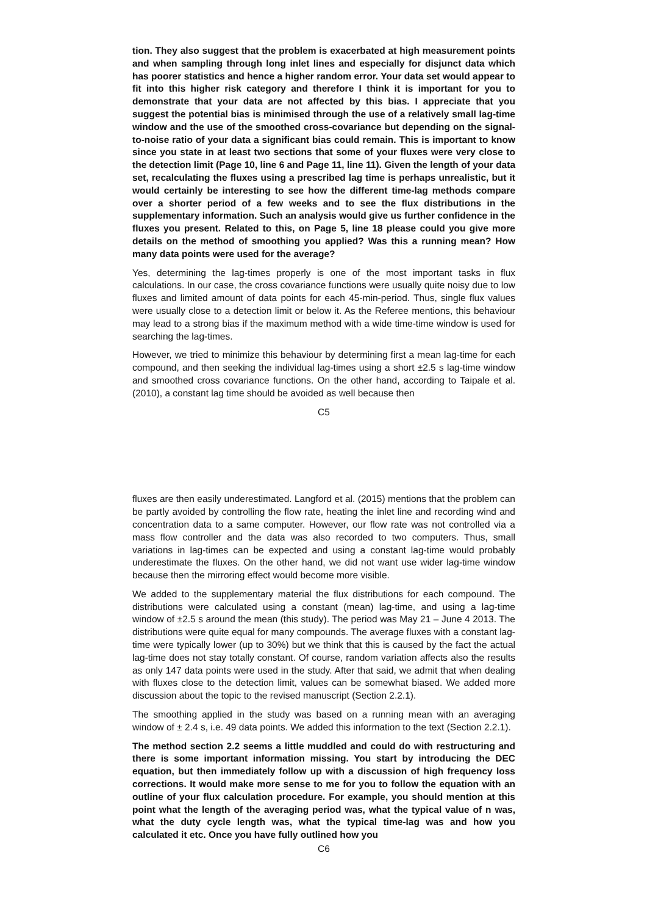tion. They also suggest that the problem is exacerbated at high measurement points and when sampling through long inlet lines and especially for disjunct data which has poorer statistics and hence a higher random error. Your data set would appear to fit into this higher risk category and therefore I think it is important for you to demonstrate that your data are not affected by this bias. I appreciate that you suggest the potential bias is minimised through the use of a relatively small lag-time window and the use of the smoothed cross-covariance but depending on the signal-to-noise ratio of your data a significant bias could remain. This is important to know since you state in at least two sections that some of your fluxes were very close to the detection limit (Page 10, line 6 and Page 11, line 11). Given the length of your data set, recalculating the fluxes using a prescribed lag time is perhaps unrealistic, but it would certainly be interesting to see how the different time-lag methods compare over a shorter period of a few weeks and to see the flux distributions in the supplementary information. Such an analysis would give us further confidence in the fluxes you present. Related to this, on Page 5, line 18 please could you give more details on the method of smoothing you applied? Was this a running mean? How many data points were used for the average?
Yes, determining the lag-times properly is one of the most important tasks in flux calculations. In our case, the cross covariance functions were usually quite noisy due to low fluxes and limited amount of data points for each 45-min-period. Thus, single flux values were usually close to a detection limit or below it. As the Referee mentions, this behaviour may lead to a strong bias if the maximum method with a wide time-time window is used for searching the lag-times.
However, we tried to minimize this behaviour by determining first a mean lag-time for each compound, and then seeking the individual lag-times using a short ±2.5 s lag-time window and smoothed cross covariance functions. On the other hand, according to Taipale et al. (2010), a constant lag time should be avoided as well because then
C5
fluxes are then easily underestimated. Langford et al. (2015) mentions that the problem can be partly avoided by controlling the flow rate, heating the inlet line and recording wind and concentration data to a same computer. However, our flow rate was not controlled via a mass flow controller and the data was also recorded to two computers. Thus, small variations in lag-times can be expected and using a constant lag-time would probably underestimate the fluxes. On the other hand, we did not want use wider lag-time window because then the mirroring effect would become more visible.
We added to the supplementary material the flux distributions for each compound. The distributions were calculated using a constant (mean) lag-time, and using a lag-time window of ±2.5 s around the mean (this study). The period was May 21 – June 4 2013. The distributions were quite equal for many compounds. The average fluxes with a constant lag-time were typically lower (up to 30%) but we think that this is caused by the fact the actual lag-time does not stay totally constant. Of course, random variation affects also the results as only 147 data points were used in the study. After that said, we admit that when dealing with fluxes close to the detection limit, values can be somewhat biased. We added more discussion about the topic to the revised manuscript (Section 2.2.1).
The smoothing applied in the study was based on a running mean with an averaging window of ± 2.4 s, i.e. 49 data points. We added this information to the text (Section 2.2.1).
The method section 2.2 seems a little muddled and could do with restructuring and there is some important information missing. You start by introducing the DEC equation, but then immediately follow up with a discussion of high frequency loss corrections. It would make more sense to me for you to follow the equation with an outline of your flux calculation procedure. For example, you should mention at this point what the length of the averaging period was, what the typical value of n was, what the duty cycle length was, what the typical time-lag was and how you calculated it etc. Once you have fully outlined how you
C6